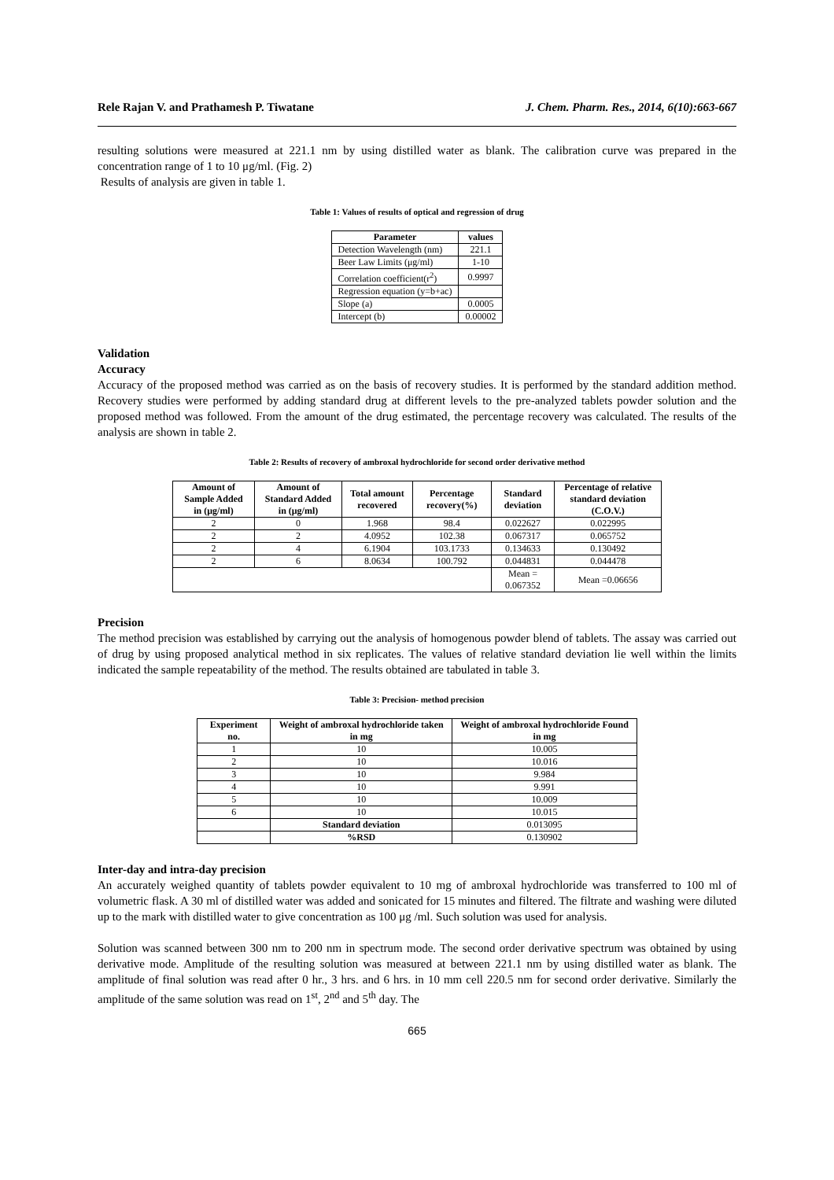Rele Rajan V. and Prathamesh P. Tiwatane J. Chem. Pharm. Res., 2014, 6(10):663-667
resulting solutions were measured at 221.1 nm by using distilled water as blank. The calibration curve was prepared in the concentration range of 1 to 10 μg/ml. (Fig. 2)
Results of analysis are given in table 1.
Table 1: Values of results of optical and regression of drug
| Parameter | values |
| --- | --- |
| Detection Wavelength (nm) | 221.1 |
| Beer Law Limits (μg/ml) | 1-10 |
| Correlation coefficient(r<sup>2</sup>) | 0.9997 |
| Regression equation (y=b+ac) | |
| Slope (a) | 0.0005 |
| Intercept (b) | 0.00002 |
Validation
Accuracy
Accuracy of the proposed method was carried as on the basis of recovery studies. It is performed by the standard addition method. Recovery studies were performed by adding standard drug at different levels to the pre-analyzed tablets powder solution and the proposed method was followed. From the amount of the drug estimated, the percentage recovery was calculated. The results of the analysis are shown in table 2.
Table 2: Results of recovery of ambroxal hydrochloride for second order derivative method
| Amount of Sample Added in (μg/ml) | Amount of Standard Added in (μg/ml) | Total amount recovered | Percentage recovery(%) | Standard deviation | Percentage of relative standard deviation (C.O.V.) |
| --- | --- | --- | --- | --- | --- |
| 2 | 0 | 1.968 | 98.4 | 0.022627 | 0.022995 |
| 2 | 2 | 4.0952 | 102.38 | 0.067317 | 0.065752 |
| 2 | 4 | 6.1904 | 103.1733 | 0.134633 | 0.130492 |
| 2 | 6 | 8.0634 | 100.792 | 0.044831 | 0.044478 |
| | | | | Mean = 0.067352 | Mean =0.06656 |
Precision
The method precision was established by carrying out the analysis of homogenous powder blend of tablets. The assay was carried out of drug by using proposed analytical method in six replicates. The values of relative standard deviation lie well within the limits indicated the sample repeatability of the method. The results obtained are tabulated in table 3.
Table 3: Precision- method precision
| Experiment no. | Weight of ambroxal hydrochloride taken in mg | Weight of ambroxal hydrochloride Found in mg |
| --- | --- | --- |
| 1 | 10 | 10.005 |
| 2 | 10 | 10.016 |
| 3 | 10 | 9.984 |
| 4 | 10 | 9.991 |
| 5 | 10 | 10.009 |
| 6 | 10 | 10.015 |
| | Standard deviation | 0.013095 |
| | %RSD | 0.130902 |
Inter-day and intra-day precision
An accurately weighed quantity of tablets powder equivalent to 10 mg of ambroxal hydrochloride was transferred to 100 ml of volumetric flask. A 30 ml of distilled water was added and sonicated for 15 minutes and filtered. The filtrate and washing were diluted up to the mark with distilled water to give concentration as 100 μg /ml. Such solution was used for analysis.
Solution was scanned between 300 nm to 200 nm in spectrum mode. The second order derivative spectrum was obtained by using derivative mode. Amplitude of the resulting solution was measured at between 221.1 nm by using distilled water as blank. The amplitude of final solution was read after 0 hr., 3 hrs. and 6 hrs. in 10 mm cell 220.5 nm for second order derivative. Similarly the amplitude of the same solution was read on 1<sup>st</sup>, 2<sup>nd</sup> and 5<sup>th</sup> day. The
665